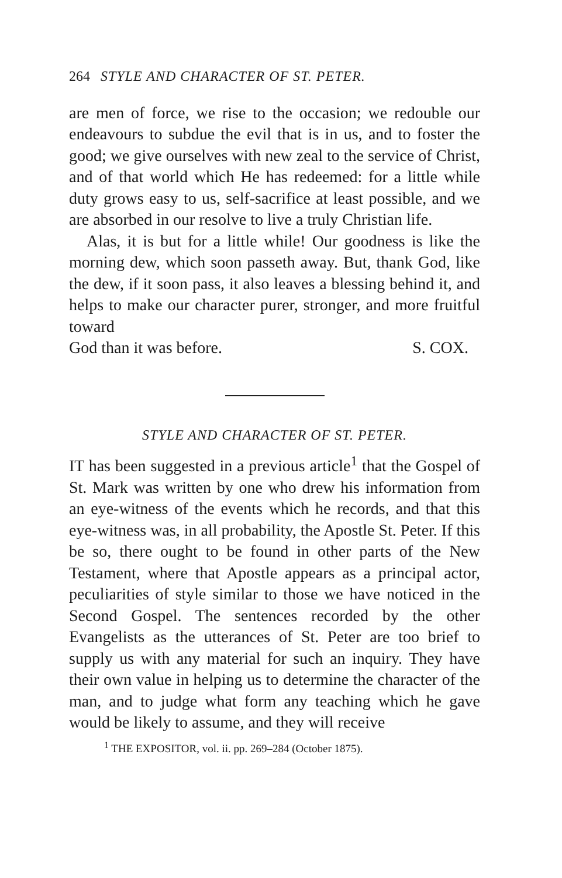264 STYLE AND CHARACTER OF ST. PETER.
are men of force, we rise to the occasion; we redouble our endeavours to subdue the evil that is in us, and to foster the good; we give ourselves with new zeal to the service of Christ, and of that world which He has redeemed: for a little while duty grows easy to us, self-sacrifice at least possible, and we are absorbed in our resolve to live a truly Christian life.
Alas, it is but for a little while! Our goodness is like the morning dew, which soon passeth away. But, thank God, like the dew, if it soon pass, it also leaves a blessing behind it, and helps to make our character purer, stronger, and more fruitful toward
God than it was before. S. COX.
STYLE AND CHARACTER OF ST. PETER.
IT has been suggested in a previous article<sup>1</sup> that the Gospel of St. Mark was written by one who drew his information from an eye-witness of the events which he records, and that this eye-witness was, in all probability, the Apostle St. Peter. If this be so, there ought to be found in other parts of the New Testament, where that Apostle appears as a principal actor, peculiarities of style similar to those we have noticed in the Second Gospel. The sentences recorded by the other Evangelists as the utterances of St. Peter are too brief to supply us with any material for such an inquiry. They have their own value in helping us to determine the character of the man, and to judge what form any teaching which he gave would be likely to assume, and they will receive
<sup>1</sup> THE EXPOSITOR, vol. ii. pp. 269–284 (October 1875).